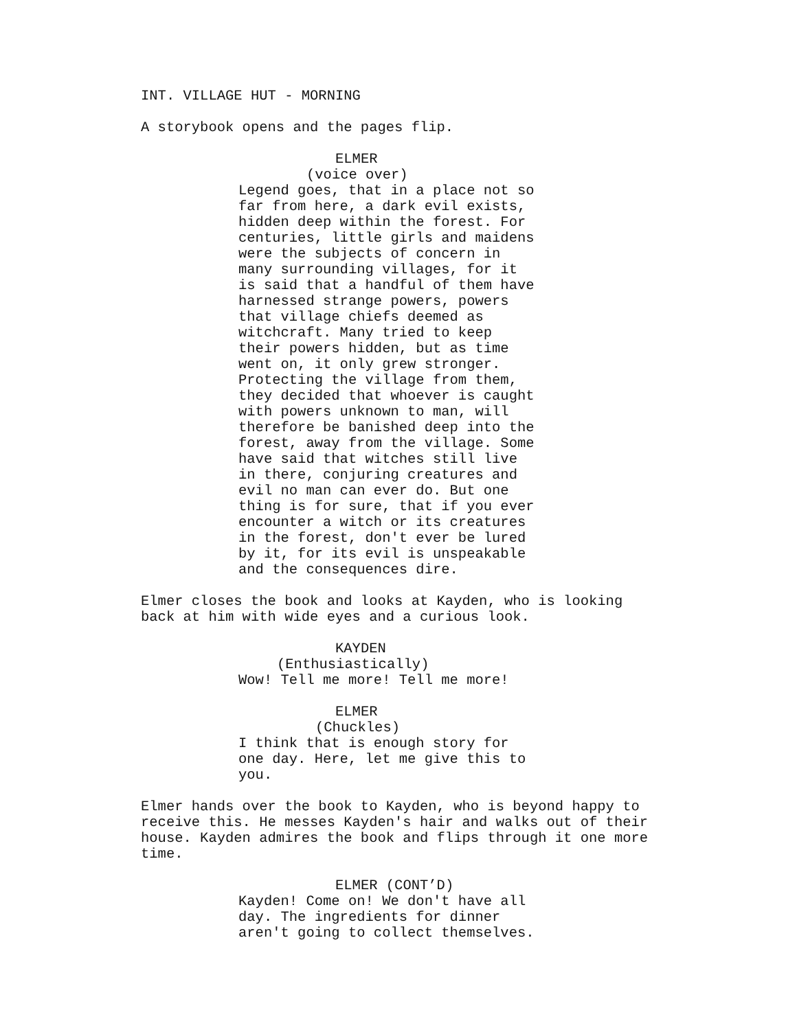INT. VILLAGE HUT - MORNING
A storybook opens and the pages flip.
ELMER
(voice over)
Legend goes, that in a place not so far from here, a dark evil exists, hidden deep within the forest. For centuries, little girls and maidens were the subjects of concern in many surrounding villages, for it is said that a handful of them have harnessed strange powers, powers that village chiefs deemed as witchcraft. Many tried to keep their powers hidden, but as time went on, it only grew stronger. Protecting the village from them, they decided that whoever is caught with powers unknown to man, will therefore be banished deep into the forest, away from the village. Some have said that witches still live in there, conjuring creatures and evil no man can ever do. But one thing is for sure, that if you ever encounter a witch or its creatures in the forest, don't ever be lured by it, for its evil is unspeakable and the consequences dire.
Elmer closes the book and looks at Kayden, who is looking back at him with wide eyes and a curious look.
KAYDEN
(Enthusiastically)
Wow! Tell me more! Tell me more!
ELMER
(Chuckles)
I think that is enough story for one day. Here, let me give this to you.
Elmer hands over the book to Kayden, who is beyond happy to receive this. He messes Kayden's hair and walks out of their house. Kayden admires the book and flips through it one more time.
ELMER (CONT’D)
Kayden! Come on! We don't have all day. The ingredients for dinner aren't going to collect themselves.